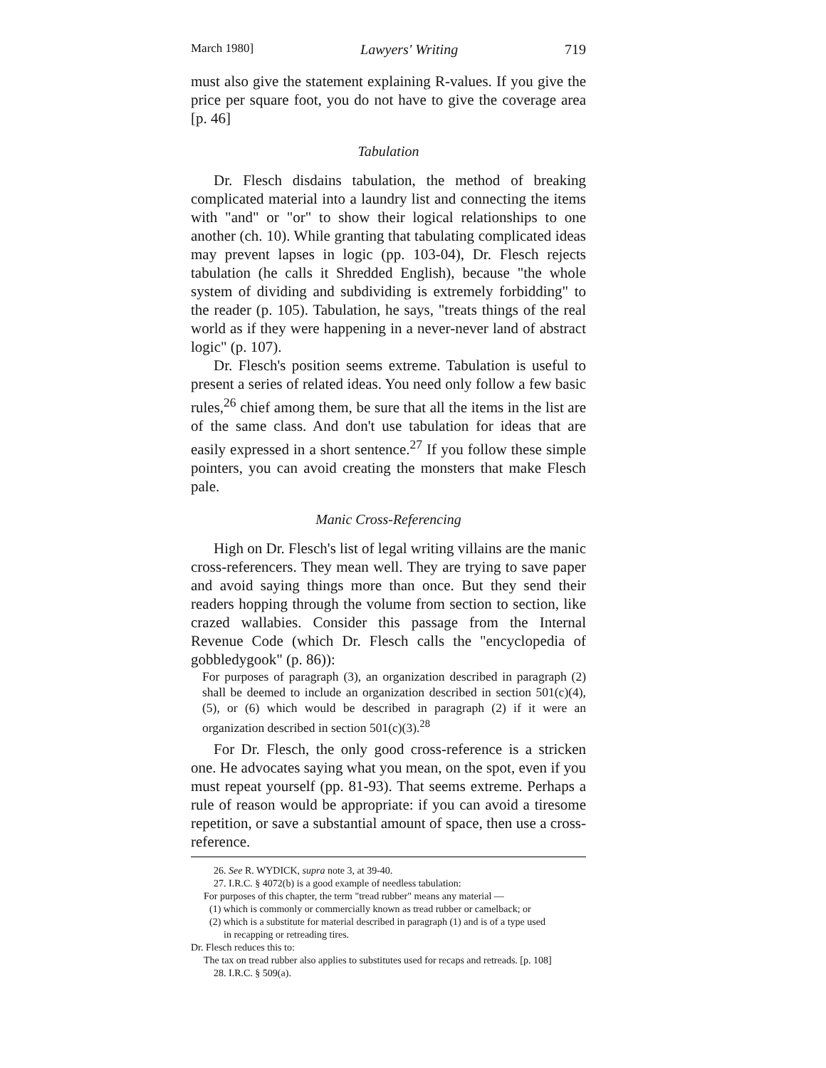March 1980] Lawyers' Writing 719
must also give the statement explaining R-values. If you give the price per square foot, you do not have to give the coverage area [p. 46]
Tabulation
Dr. Flesch disdains tabulation, the method of breaking complicated material into a laundry list and connecting the items with "and" or "or" to show their logical relationships to one another (ch. 10). While granting that tabulating complicated ideas may prevent lapses in logic (pp. 103-04), Dr. Flesch rejects tabulation (he calls it Shredded English), because "the whole system of dividing and subdividing is extremely forbidding" to the reader (p. 105). Tabulation, he says, "treats things of the real world as if they were happening in a never-never land of abstract logic" (p. 107).
Dr. Flesch's position seems extreme. Tabulation is useful to present a series of related ideas. You need only follow a few basic rules,<sup>26</sup> chief among them, be sure that all the items in the list are of the same class. And don't use tabulation for ideas that are easily expressed in a short sentence.<sup>27</sup> If you follow these simple pointers, you can avoid creating the monsters that make Flesch pale.
Manic Cross-Referencing
High on Dr. Flesch's list of legal writing villains are the manic cross-referencers. They mean well. They are trying to save paper and avoid saying things more than once. But they send their readers hopping through the volume from section to section, like crazed wallabies. Consider this passage from the Internal Revenue Code (which Dr. Flesch calls the "encyclopedia of gobbledygook" (p. 86)):
For purposes of paragraph (3), an organization described in paragraph (2) shall be deemed to include an organization described in section 501(c)(4), (5), or (6) which would be described in paragraph (2) if it were an organization described in section 501(c)(3).<sup>28</sup>
For Dr. Flesch, the only good cross-reference is a stricken one. He advocates saying what you mean, on the spot, even if you must repeat yourself (pp. 81-93). That seems extreme. Perhaps a rule of reason would be appropriate: if you can avoid a tiresome repetition, or save a substantial amount of space, then use a cross-reference.
26. See R. WYDICK, supra note 3, at 39-40.
27. I.R.C. § 4072(b) is a good example of needless tabulation:
For purposes of this chapter, the term "tread rubber" means any material —
(1) which is commonly or commercially known as tread rubber or camelback; or
(2) which is a substitute for material described in paragraph (1) and is of a type used
in recapping or retreading tires.
Dr. Flesch reduces this to:
The tax on tread rubber also applies to substitutes used for recaps and retreads. [p. 108]
28. I.R.C. § 509(a).